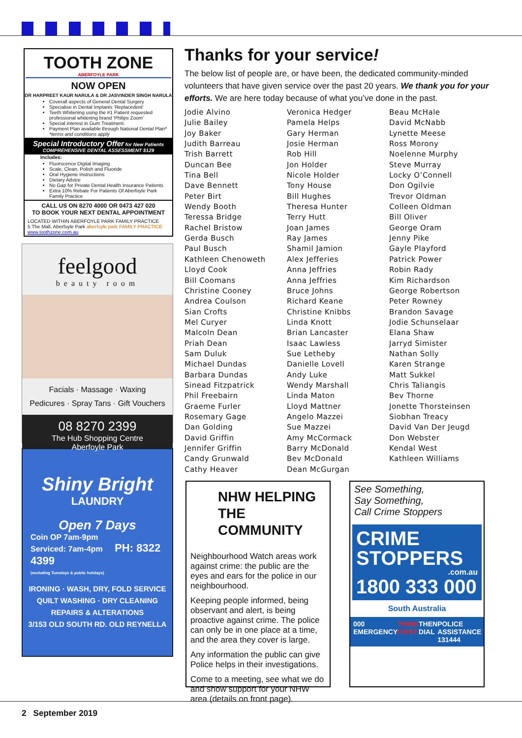TOOTH ZONE
ABERFOYLE PARK
NOW OPEN
DR HARPREET KAUR NARULA & DR JASVINDER SINGH NARULA
Coverall aspects of General Dental Surgery
Specialise in Dental Implants ‘Replacedent’
Teeth Whitening using the #1 Patient requested professional whitening brand ‘Philips Zoom’
Special interest in Gum Treatment.
Payment Plan available through National Dental Plan* *terms and conditions apply
Special Introductory Offer for New Patients
COMPREHENSIVE DENTAL ASSESSMENT $129
Includes:
Fluorscence Digital Imaging
Scale, Clean, Polish and Fluoride
Oral Hygiene Instructions
Dietary Advice
No Gap for Private Dental Health Insurance Patients
Extra 10% Rebate For Patients Of Aberfoyle Park Family Practice
CALL US ON 8270 4000 OR 0473 427 020
TO BOOK YOUR NEXT DENTAL APPOINTMENT
LOCATED WITHIN ABERFOYLE PARK FAMILY PRACTICE
5 The Mall, Aberfoyle Park aberfoyle park FAMILY PRACTICE
www.toothzone.com.au
feelgood
beauty room
Facials · Massage · Waxing
Pedicures · Spray Tans · Gift Vouchers
08 8270 2399
The Hub Shopping Centre
Aberfoyle Park
Shiny Bright
LAUNDRY
Open 7 Days
Coin OP 7am-9pm
Serviced: 7am-4pm PH: 8322 4399
(excluding Tuesdays & public holidays)
IRONING · WASH, DRY, FOLD SERVICE
QUILT WASHING · DRY CLEANING
REPAIRS & ALTERATIONS
3/153 OLD SOUTH RD. OLD REYNELLA
Thanks for your service!
The below list of people are, or have been, the dedicated community-minded volunteers that have given service over the past 20 years. We thank you for your efforts. We are here today because of what you’ve done in the past.
Jodie Alvino
Julie Bailey
Joy Baker
Judith Barreau
Trish Barrett
Duncan Bee
Tina Bell
Dave Bennett
Peter Birt
Wendy Booth
Teressa Bridge
Rachel Bristow
Gerda Busch
Paul Busch
Kathleen Chenoweth
Lloyd Cook
Bill Coomans
Christine Cooney
Andrea Coulson
Sian Crofts
Mel Curyer
Malcoln Dean
Priah Dean
Sam Duluk
Michael Dundas
Barbara Dundas
Sinead Fitzpatrick
Phil Freebairn
Graeme Furler
Rosemary Gage
Dan Golding
David Griffin
Jennifer Griffin
Candy Grunwald
Cathy Heaver
Veronica Hedger
Pamela Helps
Gary Herman
Josie Herman
Rob Hill
Jon Holder
Nicole Holder
Tony House
Bill Hughes
Theresa Hunter
Terry Hutt
Joan James
Ray James
Shamil Jamion
Alex Jefferies
Anna Jeffries
Anna Jeffries
Bruce Johns
Richard Keane
Christine Knibbs
Linda Knott
Brian Lancaster
Isaac Lawless
Sue Letheby
Danielle Lovell
Andy Luke
Wendy Marshall
Linda Maton
Lloyd Mattner
Angelo Mazzei
Sue Mazzei
Amy McCormack
Barry McDonald
Bev McDonald
Dean McGurgan
Beau McHale
David McNabb
Lynette Meese
Ross Morony
Noelenne Murphy
Steve Murray
Locky O’Connell
Don Ogilvie
Trevor Oldman
Colleen Oldman
Bill Oliver
George Oram
Jenny Pike
Gayle Playford
Patrick Power
Robin Rady
Kim Richardson
George Robertson
Peter Rowney
Brandon Savage
Jodie Schunselaar
Elana Shaw
Jarryd Simister
Nathan Solly
Karen Strange
Matt Sukkel
Chris Taliangis
Bev Thorne
Jonette Thorsteinsen
Siobhan Treacy
David Van Der Jeugd
Don Webster
Kendal West
Kathleen Williams
NHW HELPING THE COMMUNITY
Neighbourhood Watch areas work against crime: the public are the eyes and ears for the police in our neighbourhood.
Keeping people informed, being observant and alert, is being proactive against crime. The police can only be in one place at a time, and the area they cover is large.
Any information the public can give Police helps in their investigations.
Come to a meeting, see what we do and show support for your NHW area (details on front page).
See Something,
Say Something,
Call Crime Stoppers
CRIME
STOPPERS
.com.au
1800 333 000
South Australia
000 EMERGENCY THINK FIRST THEN DIAL POLICE ASSISTANCE 131444
2 September 2019